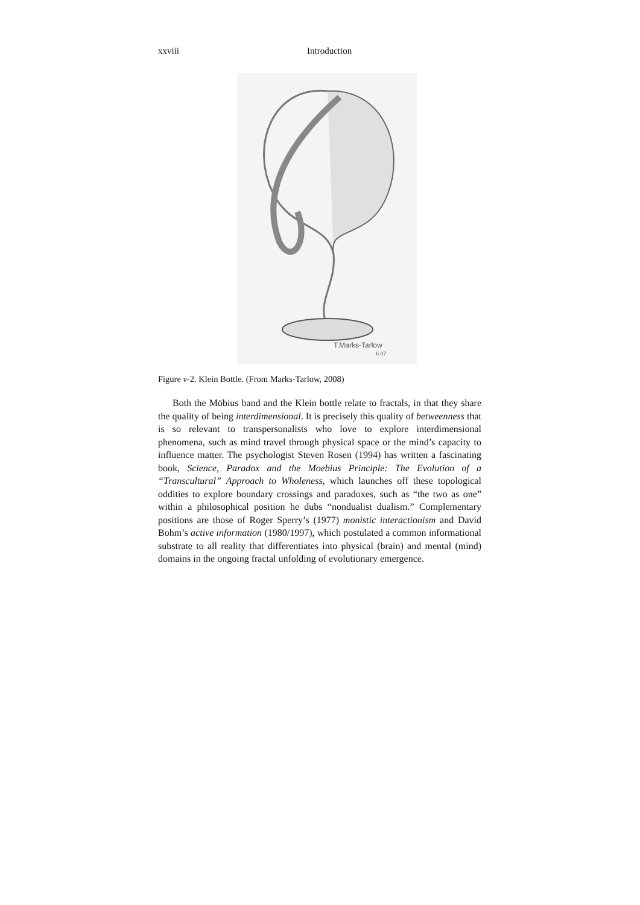xxviii Introduction
T.Marks-Tarlow
6.07
Figure v-2. Klein Bottle. (From Marks-Tarlow, 2008)
Both the Möbius band and the Klein bottle relate to fractals, in that they share the quality of being interdimensional. It is precisely this quality of betweenness that is so relevant to transpersonalists who love to explore interdimensional phenomena, such as mind travel through physical space or the mind’s capacity to influence matter. The psychologist Steven Rosen (1994) has written a fascinating book, Science, Paradox and the Moebius Principle: The Evolution of a “Transcultural” Approach to Wholeness, which launches off these topological oddities to explore boundary crossings and paradoxes, such as “the two as one” within a philosophical position he dubs “nondualist dualism.” Complementary positions are those of Roger Sperry’s (1977) monistic interactionism and David Bohm’s active information (1980/1997), which postulated a common informational substrate to all reality that differentiates into physical (brain) and mental (mind) domains in the ongoing fractal unfolding of evolutionary emergence.